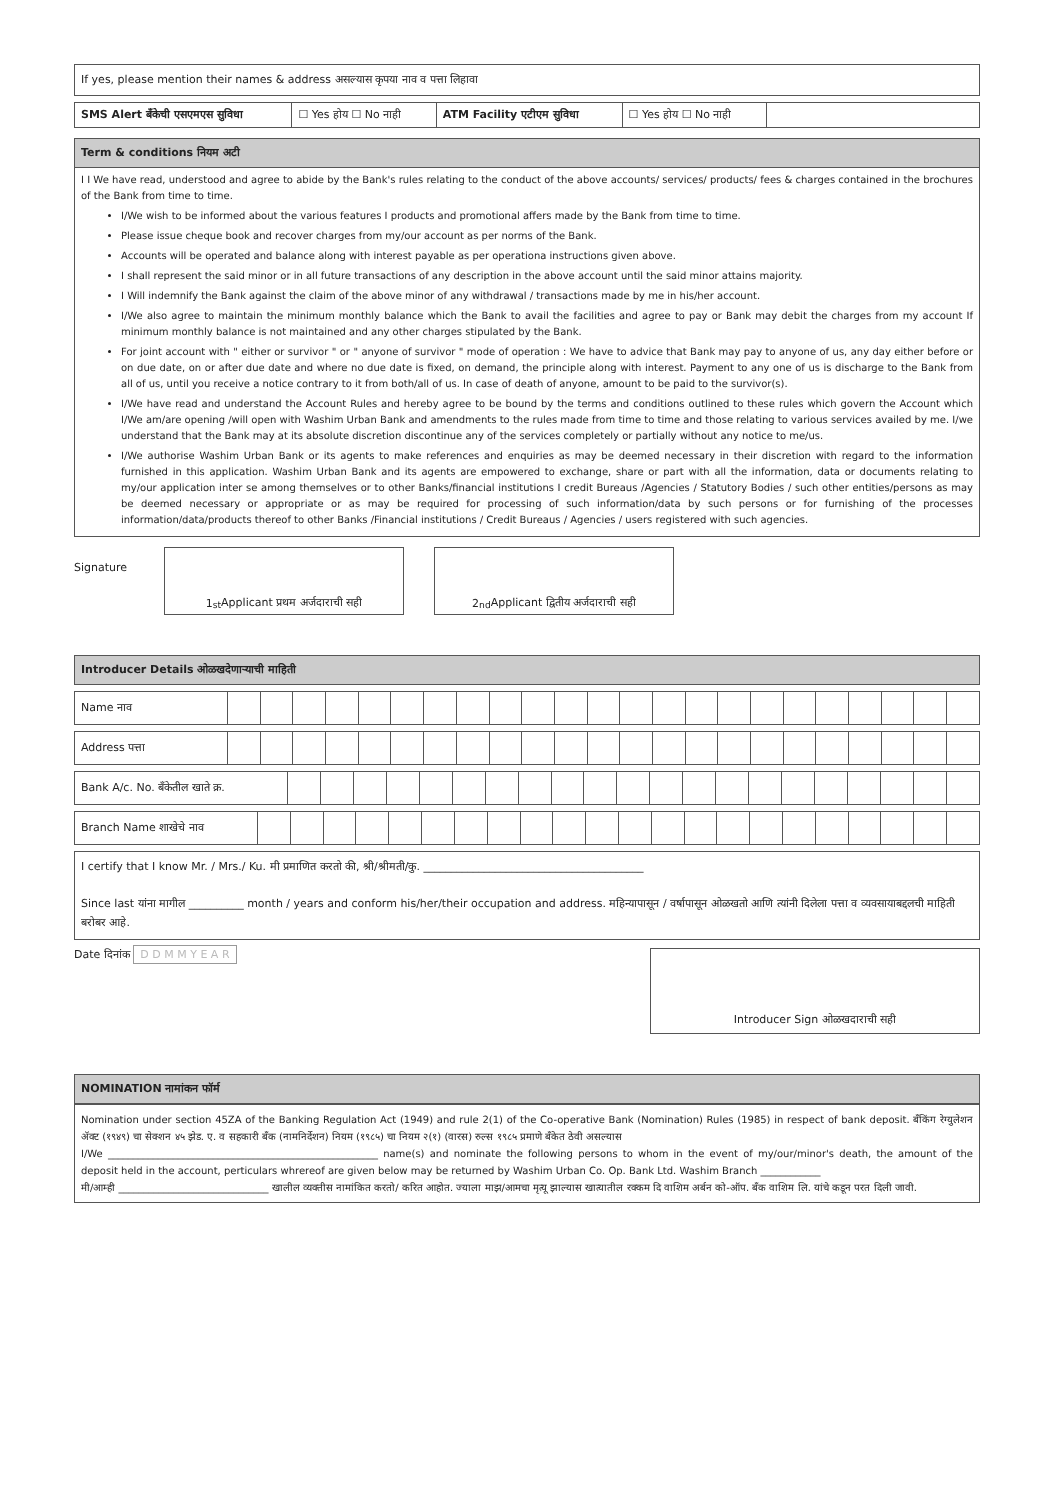If yes, please mention their names & address असल्यास कृपया नाव व पत्ता लिहावा
| SMS Alert बँकेची एसएमएस सुविधा | ☐ Yes होय ☐ No नाही | ATM Facility एटीएम सुविधा | ☐ Yes होय ☐ No नाही | |
Term & conditions नियम अटी
I I We have read, understood and agree to abide by the Bank's rules relating to the conduct of the above accounts/ services/ products/ fees & charges contained in the brochures of the Bank from time to time.
I/We wish to be informed about the various features I products and promotional affers made by the Bank from time to time.
Please issue cheque book and recover charges from my/our account as per norms of the Bank.
Accounts will be operated and balance along with interest payable as per operationa instructions given above.
I shall represent the said minor or in all future transactions of any description in the above account until the said minor attains majority.
I Will indemnify the Bank against the claim of the above minor of any withdrawal / transactions made by me in his/her account.
I/We also agree to maintain the minimum monthly balance which the Bank to avail the facilities and agree to pay or Bank may debit the charges from my account If minimum monthly balance is not maintained and any other charges stipulated by the Bank.
For joint account with " either or survivor " or " anyone of survivor " mode of operation : We have to advice that Bank may pay to anyone of us, any day either before or on due date, on or after due date and where no due date is fixed, on demand, the principle along with interest. Payment to any one of us is discharge to the Bank from all of us, until you receive a notice contrary to it from both/all of us. In case of death of anyone, amount to be paid to the survivor(s).
I/We have read and understand the Account Rules and hereby agree to be bound by the terms and conditions outlined to these rules which govern the Account which I/We am/are opening /will open with Washim Urban Bank and amendments to the rules made from time to time and those relating to various services availed by me. I/we understand that the Bank may at its absolute discretion discontinue any of the services completely or partially without any notice to me/us.
I/We authorise Washim Urban Bank or its agents to make references and enquiries as may be deemed necessary in their discretion with regard to the information furnished in this application. Washim Urban Bank and its agents are empowered to exchange, share or part with all the information, data or documents relating to my/our application inter se among themselves or to other Banks/financial institutions I credit Bureaus /Agencies / Statutory Bodies / such other entities/persons as may be deemed necessary or appropriate or as may be required for processing of such information/data by such persons or for furnishing of the processes information/data/products thereof to other Banks /Financial institutions / Credit Bureaus / Agencies / users registered with such agencies.
Signature
1<sup>st</sup> Applicant प्रथम अर्जदाराची सही 2<sup>nd</sup> Applicant द्वितीय अर्जदाराची सही
Introducer Details ओळखदेणाऱ्याची माहिती
| Name नाव | | | | | | | | | | | | | | | | | | | | | | | |
| Address पत्ता | | | | | | | | | | | | | | | | | | | | | | | |
| Bank A/c. No. बँकेतील खाते क्र. | | | | | | | | | | | | | | | | | | | | | |
| Branch Name शाखेचे नाव | | | | | | | | | | | | | | | | | | | | | | |
I certify that I know Mr. / Mrs./ Ku. मी प्रमाणित करतो की, श्री/श्रीमती/कु. ________________________________________
Since last यांना मागील __________ month / years and conform his/her/their occupation and address. महिन्यापासून / वर्षापासून ओळखतो आणि त्यांनी दिलेला पत्ता व व्यवसायाबद्दलची माहिती बरोबर आहे.
Date दिनांक D D M M Y E A R
Introducer Sign ओळखदाराची सही
NOMINATION नामांकन फॉर्म
Nomination under section 45ZA of the Banking Regulation Act (1949) and rule 2(1) of the Co-operative Bank (Nomination) Rules (1985) in respect of bank deposit. बँकिंग रेग्युलेशन ॲक्ट (१९४९) चा सेक्शन ४५ झेड. ए. व सहकारी बँक (नामनिर्देशन) नियम (१९८५) चा नियम २(१) (वारस) रुल्स १९८५ प्रमाणे बँकेत ठेवी असल्यास
I/We ______________________________________________________ name(s) and nominate the following persons to whom in the event of my/our/minor's death, the amount of the deposit held in the account, perticulars whrereof are given below may be returned by Washim Urban Co. Op. Bank Ltd. Washim Branch ____________
मी/आम्ही ______________________________ खालील व्यक्तीस नामांकित करतो/ करित आहोत. ज्याला माझ/आमचा मृत्यू झाल्यास खात्यातील रक्कम दि वाशिम अर्बन को-ऑप. बँक वाशिम लि. यांचे कडून परत दिली जावी.